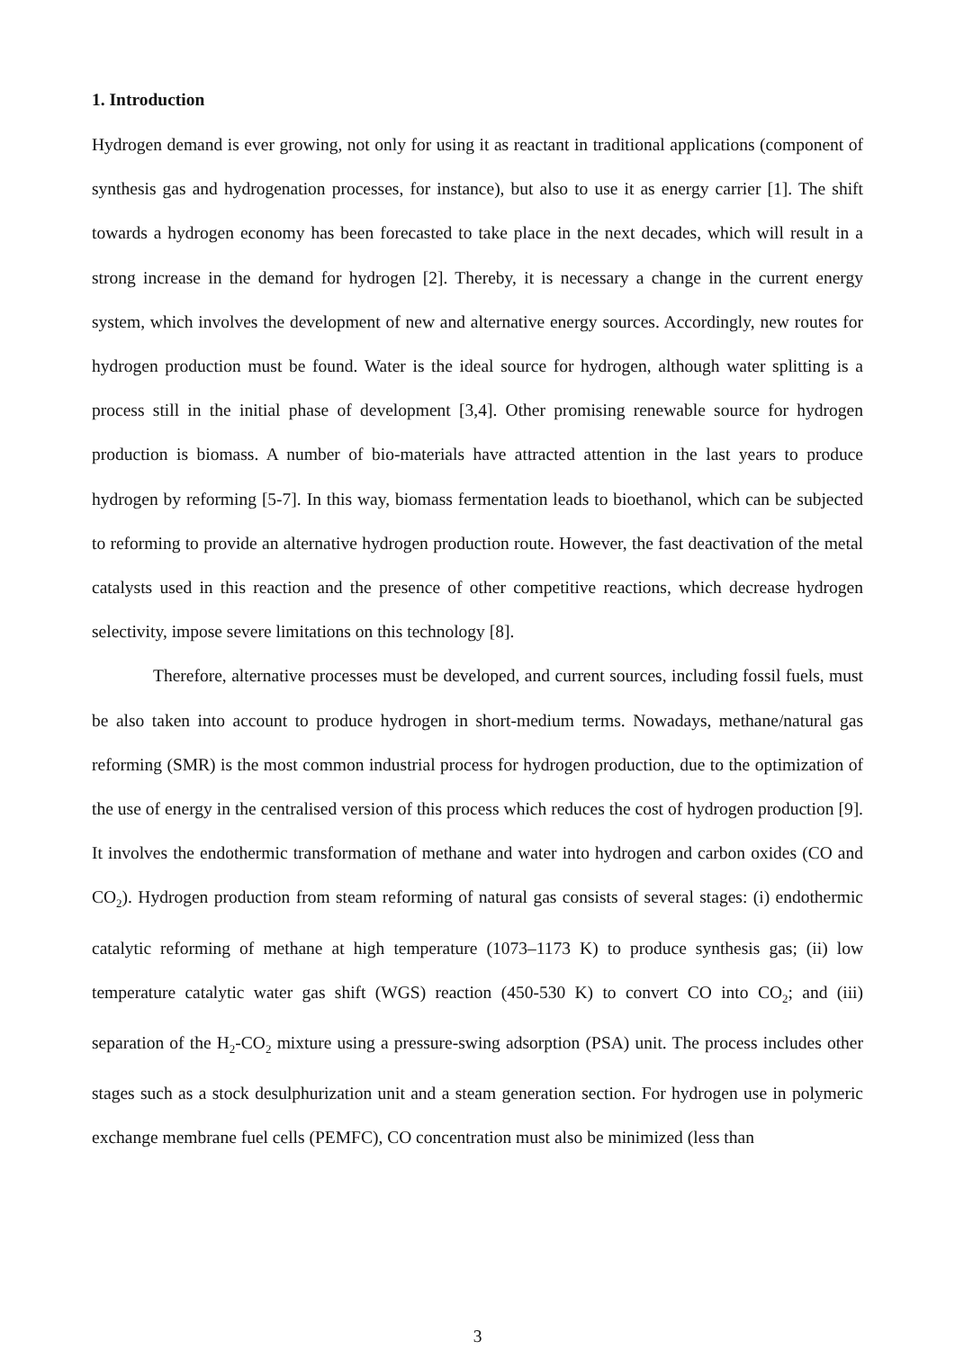1. Introduction
Hydrogen demand is ever growing, not only for using it as reactant in traditional applications (component of synthesis gas and hydrogenation processes, for instance), but also to use it as energy carrier [1]. The shift towards a hydrogen economy has been forecasted to take place in the next decades, which will result in a strong increase in the demand for hydrogen [2]. Thereby, it is necessary a change in the current energy system, which involves the development of new and alternative energy sources. Accordingly, new routes for hydrogen production must be found. Water is the ideal source for hydrogen, although water splitting is a process still in the initial phase of development [3,4]. Other promising renewable source for hydrogen production is biomass. A number of bio-materials have attracted attention in the last years to produce hydrogen by reforming [5-7]. In this way, biomass fermentation leads to bioethanol, which can be subjected to reforming to provide an alternative hydrogen production route. However, the fast deactivation of the metal catalysts used in this reaction and the presence of other competitive reactions, which decrease hydrogen selectivity, impose severe limitations on this technology [8].
Therefore, alternative processes must be developed, and current sources, including fossil fuels, must be also taken into account to produce hydrogen in short-medium terms. Nowadays, methane/natural gas reforming (SMR) is the most common industrial process for hydrogen production, due to the optimization of the use of energy in the centralised version of this process which reduces the cost of hydrogen production [9]. It involves the endothermic transformation of methane and water into hydrogen and carbon oxides (CO and CO<sub>2</sub>). Hydrogen production from steam reforming of natural gas consists of several stages: (i) endothermic catalytic reforming of methane at high temperature (1073–1173 K) to produce synthesis gas; (ii) low temperature catalytic water gas shift (WGS) reaction (450-530 K) to convert CO into CO<sub>2</sub>; and (iii) separation of the H<sub>2</sub>-CO<sub>2</sub> mixture using a pressure-swing adsorption (PSA) unit. The process includes other stages such as a stock desulphurization unit and a steam generation section. For hydrogen use in polymeric exchange membrane fuel cells (PEMFC), CO concentration must also be minimized (less than
3